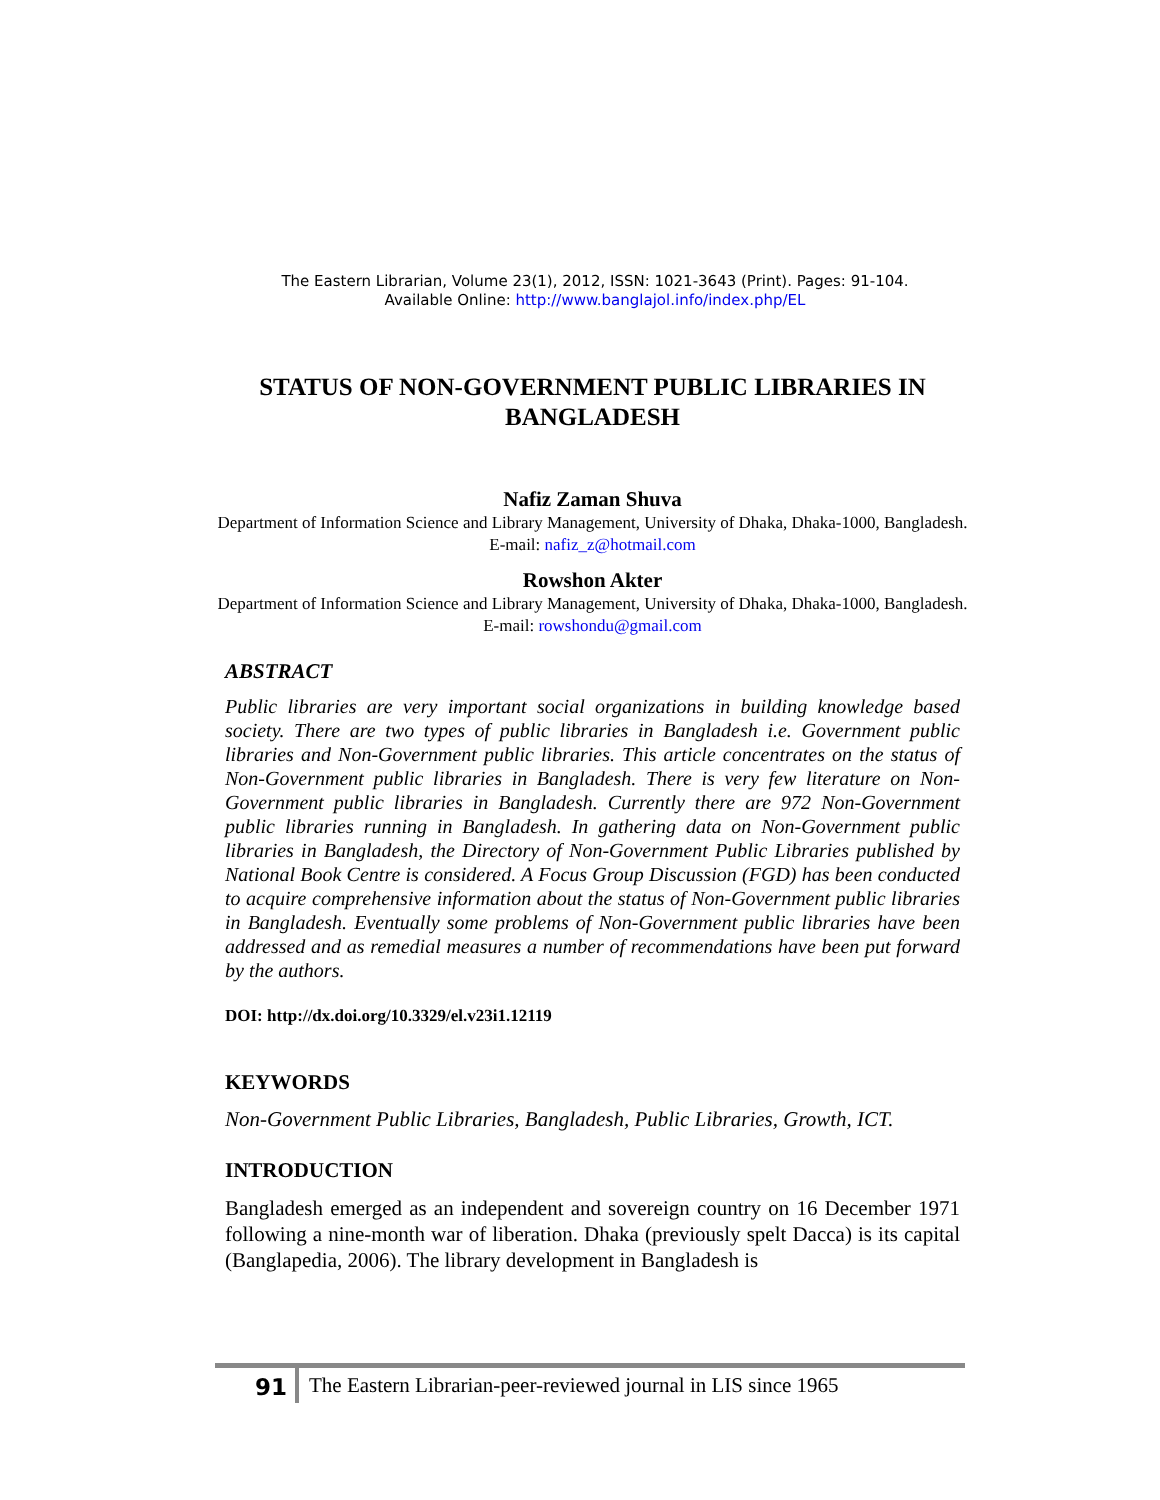The Eastern Librarian, Volume 23(1), 2012, ISSN: 1021-3643 (Print). Pages: 91-104.
Available Online: http://www.banglajol.info/index.php/EL
STATUS OF NON-GOVERNMENT PUBLIC LIBRARIES IN BANGLADESH
Nafiz Zaman Shuva
Department of Information Science and Library Management, University of Dhaka, Dhaka-1000, Bangladesh. E-mail: nafiz_z@hotmail.com
Rowshon Akter
Department of Information Science and Library Management, University of Dhaka, Dhaka-1000, Bangladesh. E-mail: rowshondu@gmail.com
ABSTRACT
Public libraries are very important social organizations in building knowledge based society. There are two types of public libraries in Bangladesh i.e. Government public libraries and Non-Government public libraries. This article concentrates on the status of Non-Government public libraries in Bangladesh. There is very few literature on Non-Government public libraries in Bangladesh. Currently there are 972 Non-Government public libraries running in Bangladesh. In gathering data on Non-Government public libraries in Bangladesh, the Directory of Non-Government Public Libraries published by National Book Centre is considered. A Focus Group Discussion (FGD) has been conducted to acquire comprehensive information about the status of Non-Government public libraries in Bangladesh. Eventually some problems of Non-Government public libraries have been addressed and as remedial measures a number of recommendations have been put forward by the authors.
DOI: http://dx.doi.org/10.3329/el.v23i1.12119
KEYWORDS
Non-Government Public Libraries, Bangladesh, Public Libraries, Growth, ICT.
INTRODUCTION
Bangladesh emerged as an independent and sovereign country on 16 December 1971 following a nine-month war of liberation. Dhaka (previously spelt Dacca) is its capital (Banglapedia, 2006). The library development in Bangladesh is
91 The Eastern Librarian-peer-reviewed journal in LIS since 1965